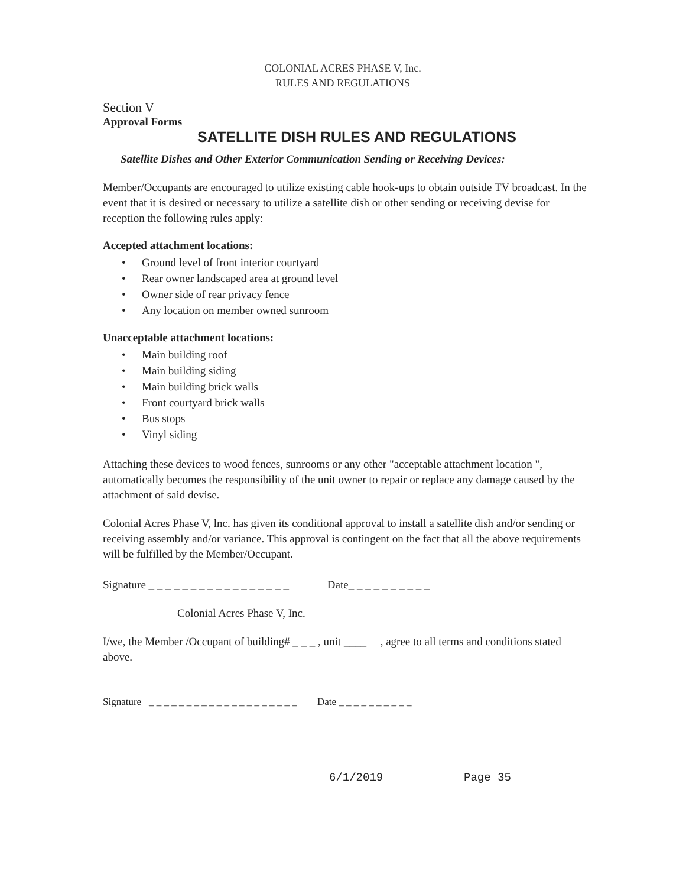COLONIAL ACRES PHASE V, Inc.
RULES AND REGULATIONS
Section V
Approval Forms
SATELLITE DISH RULES AND REGULATIONS
Satellite Dishes and Other Exterior Communication Sending or Receiving Devices:
Member/Occupants are encouraged to utilize existing cable hook-ups to obtain outside TV broadcast. In the event that it is desired or necessary to utilize a satellite dish or other sending or receiving devise for reception the following rules apply:
Accepted attachment locations:
• Ground level of front interior courtyard
• Rear owner landscaped area at ground level
• Owner side of rear privacy fence
• Any location on member owned sunroom
Unacceptable attachment locations:
• Main building roof
• Main building siding
• Main building brick walls
• Front courtyard brick walls
• Bus stops
• Vinyl siding
Attaching these devices to wood fences, sunrooms or any other "acceptable attachment location ", automatically becomes the responsibility of the unit owner to repair or replace any damage caused by the attachment of said devise.
Colonial Acres Phase V, lnc. has given its conditional approval to install a satellite dish and/or sending or receiving assembly and/or variance. This approval is contingent on the fact that all the above requirements will be fulfilled by the Member/Occupant.
Signature _ _ _ _ _ _ _ _ _ _ _ _ _ _ _ _ _ Date_ _ _ _ _ _ _ _ _ _
Colonial Acres Phase V, Inc.
I/we, the Member /Occupant of building# _ _ _ , unit ____ , agree to all terms and conditions stated above.
Signature _ _ _ _ _ _ _ _ _ _ _ _ _ _ _ _ _ _ _ _ Date _ _ _ _ _ _ _ _ _ _
6/1/2019 Page 35